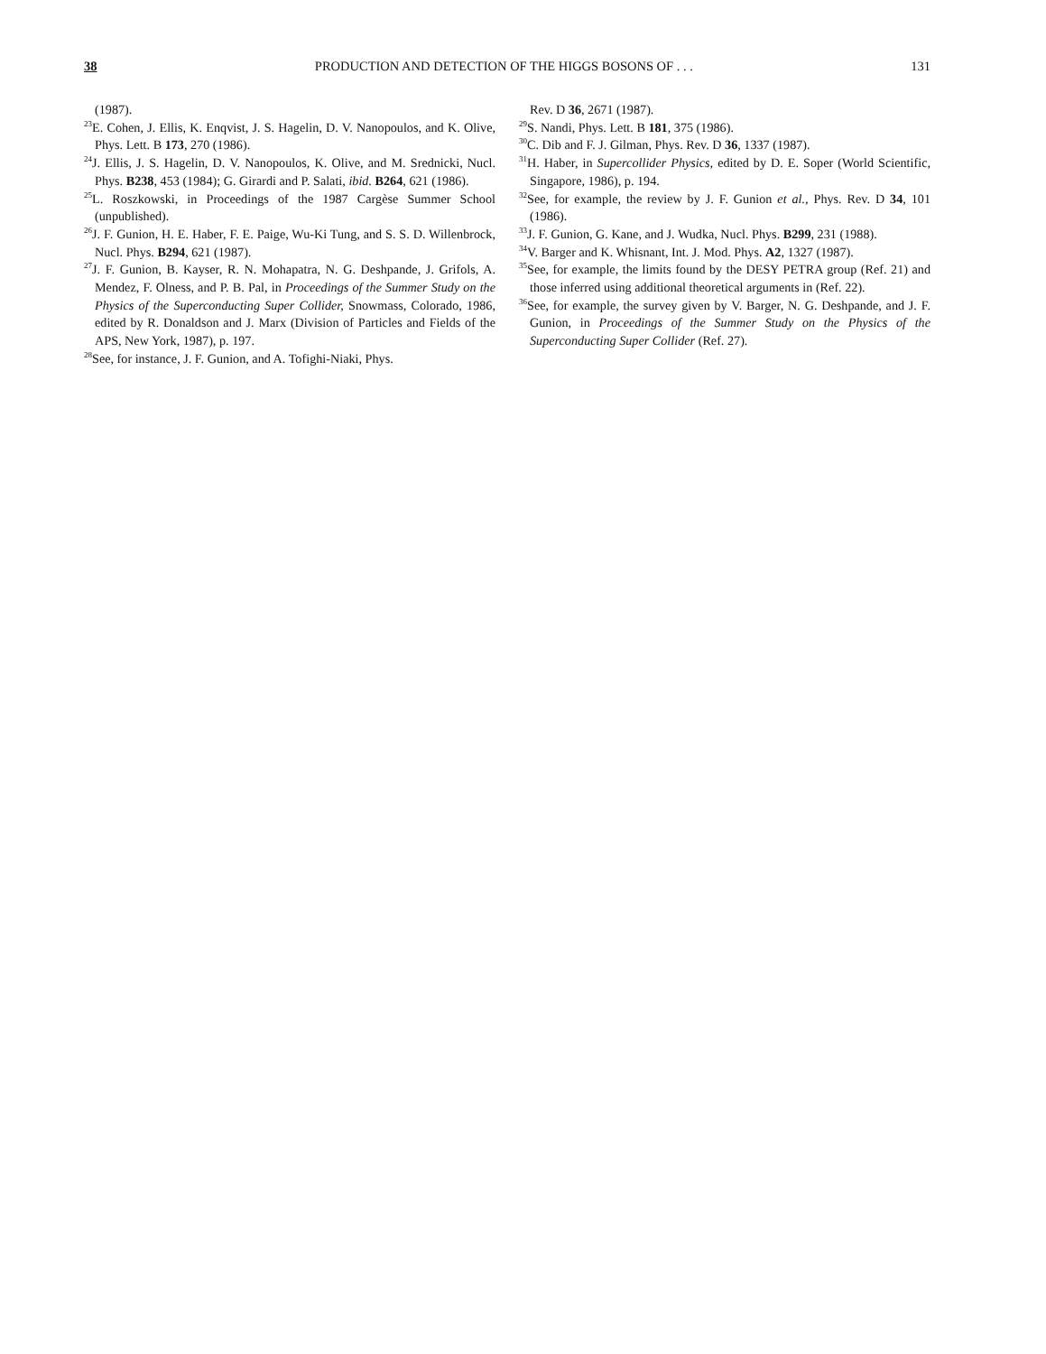38 PRODUCTION AND DETECTION OF THE HIGGS BOSONS OF . . . 131
(1987).
<sup>23</sup> E. Cohen, J. Ellis, K. Enqvist, J. S. Hagelin, D. V. Nanopoulos, and K. Olive, Phys. Lett. B 173, 270 (1986).
<sup>24</sup> J. Ellis, J. S. Hagelin, D. V. Nanopoulos, K. Olive, and M. Srednicki, Nucl. Phys. B238, 453 (1984); G. Girardi and P. Salati, ibid. B264, 621 (1986).
<sup>25</sup> L. Roszkowski, in Proceedings of the 1987 Cargèse Summer School (unpublished).
<sup>26</sup> J. F. Gunion, H. E. Haber, F. E. Paige, Wu-Ki Tung, and S. S. D. Willenbrock, Nucl. Phys. B294, 621 (1987).
<sup>27</sup> J. F. Gunion, B. Kayser, R. N. Mohapatra, N. G. Deshpande, J. Grifols, A. Mendez, F. Olness, and P. B. Pal, in Proceedings of the Summer Study on the Physics of the Superconducting Super Collider, Snowmass, Colorado, 1986, edited by R. Donaldson and J. Marx (Division of Particles and Fields of the APS, New York, 1987), p. 197.
<sup>28</sup> See, for instance, J. F. Gunion, and A. Tofighi-Niaki, Phys.
Rev. D 36, 2671 (1987).
<sup>29</sup>S. Nandi, Phys. Lett. B 181, 375 (1986).
<sup>30</sup>C. Dib and F. J. Gilman, Phys. Rev. D 36, 1337 (1987).
<sup>31</sup>H. Haber, in Supercollider Physics, edited by D. E. Soper (World Scientific, Singapore, 1986), p. 194.
<sup>32</sup> See, for example, the review by J. F. Gunion et al., Phys. Rev. D 34, 101 (1986).
<sup>33</sup> J. F. Gunion, G. Kane, and J. Wudka, Nucl. Phys. B299, 231 (1988).
<sup>34</sup>V. Barger and K. Whisnant, Int. J. Mod. Phys. A2, 1327 (1987).
<sup>35</sup> See, for example, the limits found by the DESY PETRA group (Ref. 21) and those inferred using additional theoretical arguments in (Ref. 22).
<sup>36</sup> See, for example, the survey given by V. Barger, N. G. Deshpande, and J. F. Gunion, in Proceedings of the Summer Study on the Physics of the Superconducting Super Collider (Ref. 27).